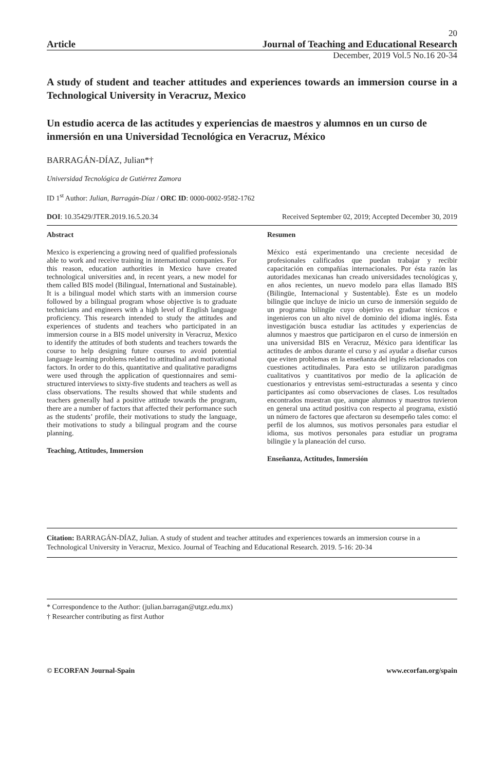20
Article Journal of Teaching and Educational Research
December, 2019 Vol.5 No.16 20-34
A study of student and teacher attitudes and experiences towards an immersion course in a Technological University in Veracruz, Mexico
Un estudio acerca de las actitudes y experiencias de maestros y alumnos en un curso de inmersión en una Universidad Tecnológica en Veracruz, México
BARRAGÁN-DÍAZ, Julian*†
Universidad Tecnológica de Gutiérrez Zamora
ID 1<sup>st</sup> Author: Julian, Barragán-Díaz / ORC ID: 0000-0002-9582-1762
DOI: 10.35429/JTER.2019.16.5.20.34 Received September 02, 2019; Accepted December 30, 2019
Abstract
Mexico is experiencing a growing need of qualified professionals able to work and receive training in international companies. For this reason, education authorities in Mexico have created technological universities and, in recent years, a new model for them called BIS model (Bilingual, International and Sustainable). It is a bilingual model which starts with an immersion course followed by a bilingual program whose objective is to graduate technicians and engineers with a high level of English language proficiency. This research intended to study the attitudes and experiences of students and teachers who participated in an immersion course in a BIS model university in Veracruz, Mexico to identify the attitudes of both students and teachers towards the course to help designing future courses to avoid potential language learning problems related to attitudinal and motivational factors. In order to do this, quantitative and qualitative paradigms were used through the application of questionnaires and semi-structured interviews to sixty-five students and teachers as well as class observations. The results showed that while students and teachers generally had a positive attitude towards the program, there are a number of factors that affected their performance such as the students’ profile, their motivations to study the language, their motivations to study a bilingual program and the course planning.
Teaching, Attitudes, Immersion
Resumen
México está experimentando una creciente necesidad de profesionales calificados que puedan trabajar y recibir capacitación en compañías internacionales. Por ésta razón las autoridades mexicanas han creado universidades tecnológicas y, en años recientes, un nuevo modelo para ellas llamado BIS (Bilingüe, Internacional y Sustentable). Éste es un modelo bilingüe que incluye de inicio un curso de inmersión seguido de un programa bilingüe cuyo objetivo es graduar técnicos e ingenieros con un alto nivel de dominio del idioma inglés. Ésta investigación busca estudiar las actitudes y experiencias de alumnos y maestros que participaron en el curso de inmersión en una universidad BIS en Veracruz, México para identificar las actitudes de ambos durante el curso y así ayudar a diseñar cursos que eviten problemas en la enseñanza del inglés relacionados con cuestiones actitudinales. Para esto se utilizaron paradigmas cualitativos y cuantitativos por medio de la aplicación de cuestionarios y entrevistas semi-estructuradas a sesenta y cinco participantes así como observaciones de clases. Los resultados encontrados muestran que, aunque alumnos y maestros tuvieron en general una actitud positiva con respecto al programa, existió un número de factores que afectaron su desempeño tales como: el perfil de los alumnos, sus motivos personales para estudiar el idioma, sus motivos personales para estudiar un programa bilingüe y la planeación del curso.
Enseñanza, Actitudes, Inmersión
Citation: BARRAGÁN-DÍAZ, Julian. A study of student and teacher attitudes and experiences towards an immersion course in a Technological University in Veracruz, Mexico. Journal of Teaching and Educational Research. 2019. 5-16: 20-34
* Correspondence to the Author: (julian.barragan@utgz.edu.mx)
† Researcher contributing as first Author
© ECORFAN Journal-Spain www.ecorfan.org/spain